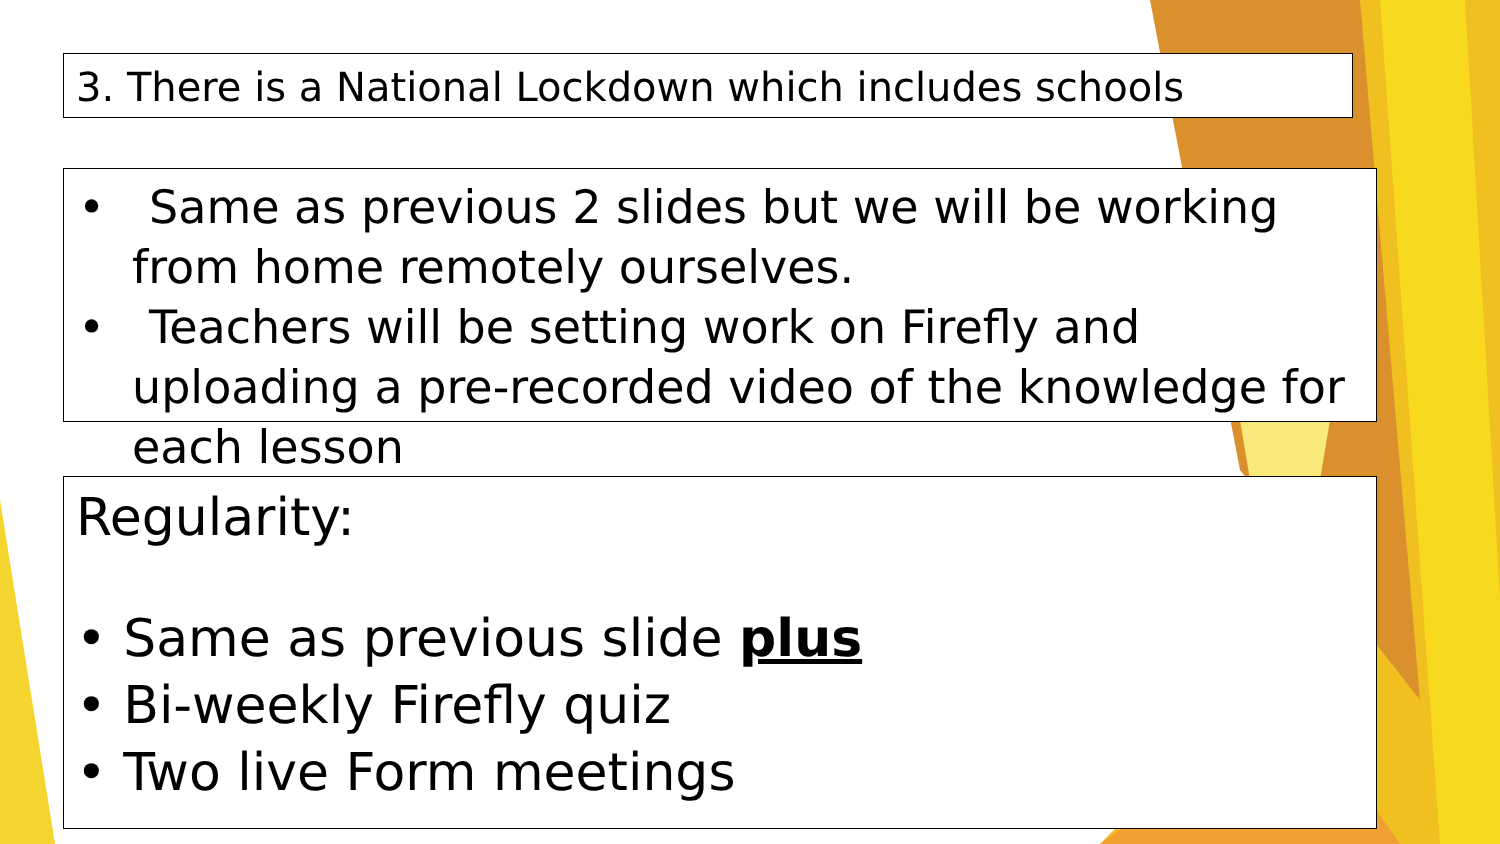3. There is a National Lockdown which includes schools
• Same as previous 2 slides but we will be working from home remotely ourselves.
• Teachers will be setting work on Firefly and uploading a pre-recorded video of the knowledge for each lesson
Regularity:
• Same as previous slide plus
• Bi-weekly Firefly quiz
• Two live Form meetings